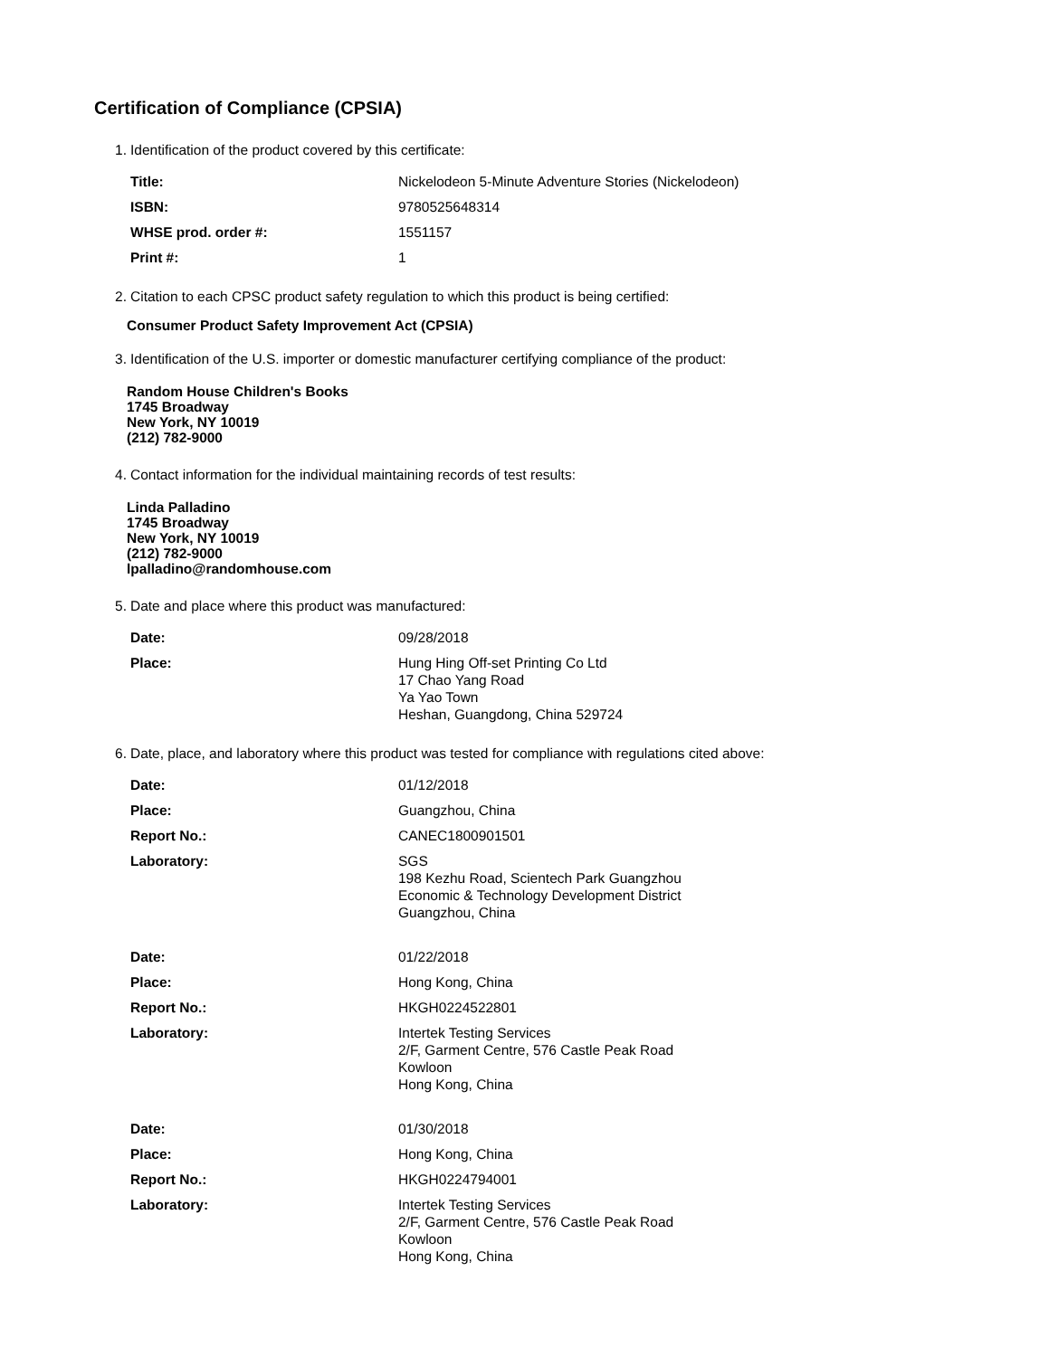Certification of Compliance (CPSIA)
1. Identification of the product covered by this certificate:
| Title: | Nickelodeon 5-Minute Adventure Stories (Nickelodeon) |
| ISBN: | 9780525648314 |
| WHSE prod. order #: | 1551157 |
| Print #: | 1 |
2. Citation to each CPSC product safety regulation to which this product is being certified:
Consumer Product Safety Improvement Act (CPSIA)
3. Identification of the U.S. importer or domestic manufacturer certifying compliance of the product:
Random House Children's Books
1745 Broadway
New York, NY 10019
(212) 782-9000
4. Contact information for the individual maintaining records of test results:
Linda Palladino
1745 Broadway
New York, NY 10019
(212) 782-9000
lpalladino@randomhouse.com
5. Date and place where this product was manufactured:
| Date: | 09/28/2018 |
| Place: | Hung Hing Off-set Printing Co Ltd 17 Chao Yang Road Ya Yao Town Heshan, Guangdong, China 529724 |
6. Date, place, and laboratory where this product was tested for compliance with regulations cited above:
| Date: | 01/12/2018 |
| Place: | Guangzhou, China |
| Report No.: | CANEC1800901501 |
| Laboratory: | SGS 198 Kezhu Road, Scientech Park Guangzhou Economic & Technology Development District Guangzhou, China |
| Date: | 01/22/2018 |
| Place: | Hong Kong, China |
| Report No.: | HKGH0224522801 |
| Laboratory: | Intertek Testing Services 2/F, Garment Centre, 576 Castle Peak Road Kowloon Hong Kong, China |
| Date: | 01/30/2018 |
| Place: | Hong Kong, China |
| Report No.: | HKGH0224794001 |
| Laboratory: | Intertek Testing Services 2/F, Garment Centre, 576 Castle Peak Road Kowloon Hong Kong, China |